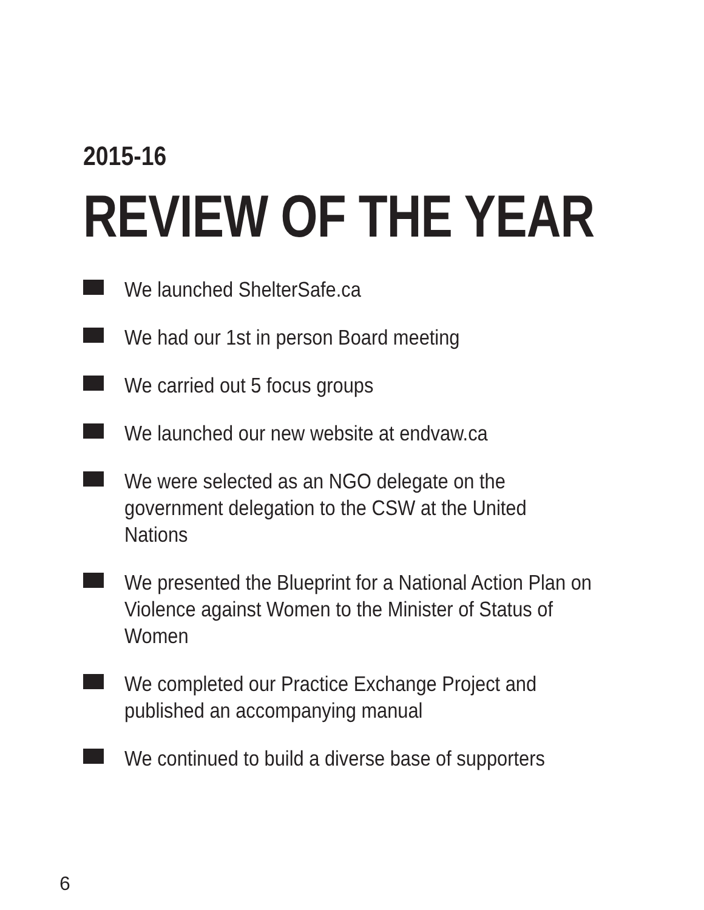2015-16
REVIEW OF THE YEAR
We launched ShelterSafe.ca
We had our 1st in person Board meeting
We carried out 5 focus groups
We launched our new website at endvaw.ca
We were selected as an NGO delegate on the government delegation to the CSW at the United Nations
We presented the Blueprint for a National Action Plan on Violence against Women to the Minister of Status of Women
We completed our Practice Exchange Project and published an accompanying manual
We continued to build a diverse base of supporters
6